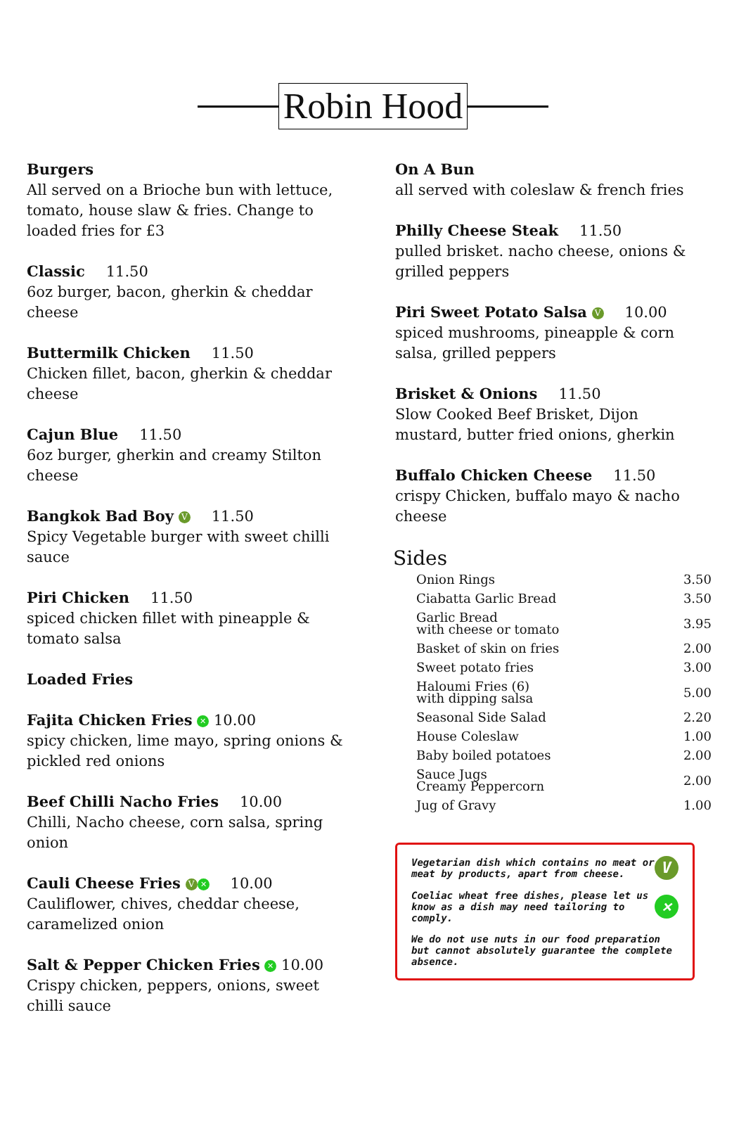Robin Hood
Burgers
All served on a Brioche bun with lettuce, tomato, house slaw & fries. Change to loaded fries for £3
Classic 11.50
6oz burger, bacon, gherkin & cheddar cheese
Buttermilk Chicken 11.50
Chicken fillet, bacon, gherkin & cheddar cheese
Cajun Blue 11.50
6oz burger, gherkin and creamy Stilton cheese
Bangkok Bad Boy V 11.50
Spicy Vegetable burger with sweet chilli sauce
Piri Chicken 11.50
spiced chicken fillet with pineapple & tomato salsa
Loaded Fries
Fajita Chicken Fries ✕ 10.00
spicy chicken, lime mayo, spring onions & pickled red onions
Beef Chilli Nacho Fries 10.00
Chilli, Nacho cheese, corn salsa, spring onion
Cauli Cheese Fries V ✕ 10.00
Cauliflower, chives, cheddar cheese, caramelized onion
Salt & Pepper Chicken Fries ✕ 10.00
Crispy chicken, peppers, onions, sweet chilli sauce
On A Bun
all served with coleslaw & french fries
Philly Cheese Steak 11.50
pulled brisket. nacho cheese, onions & grilled peppers
Piri Sweet Potato Salsa V 10.00
spiced mushrooms, pineapple & corn salsa, grilled peppers
Brisket & Onions 11.50
Slow Cooked Beef Brisket, Dijon mustard, butter fried onions, gherkin
Buffalo Chicken Cheese 11.50
crispy Chicken, buffalo mayo & nacho cheese
Sides
| Onion Rings | 3.50 |
| Ciabatta Garlic Bread | 3.50 |
| Garlic Bread with cheese or tomato | 3.95 |
| Basket of skin on fries | 2.00 |
| Sweet potato fries | 3.00 |
| Haloumi Fries (6) with dipping salsa | 5.00 |
| Seasonal Side Salad | 2.20 |
| House Coleslaw | 1.00 |
| Baby boiled potatoes | 2.00 |
| Sauce Jugs Creamy Peppercorn | 2.00 |
| Jug of Gravy | 1.00 |
Vegetarian dish which contains no meat or meat by products, apart from cheese. V
Coeliac wheat free dishes, please let us know as a dish may need tailoring to comply. ✕
We do not use nuts in our food preparation but cannot absolutely guarantee the complete absence.